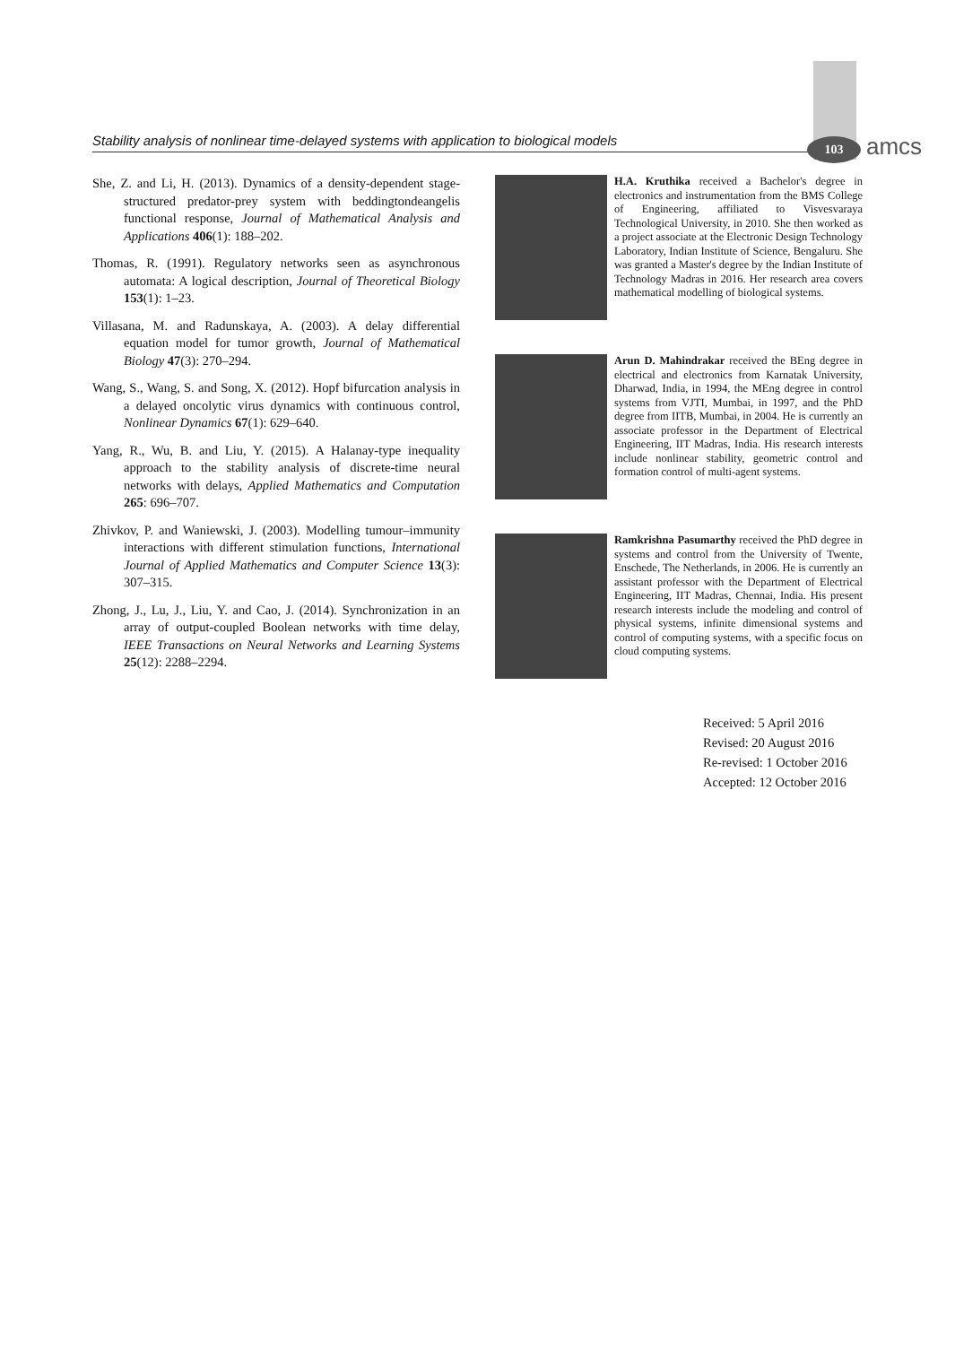Stability analysis of nonlinear time-delayed systems with application to biological models
103 amcs
She, Z. and Li, H. (2013). Dynamics of a density-dependent stage-structured predator-prey system with beddingtondeangelis functional response, Journal of Mathematical Analysis and Applications 406(1): 188–202.
Thomas, R. (1991). Regulatory networks seen as asynchronous automata: A logical description, Journal of Theoretical Biology 153(1): 1–23.
Villasana, M. and Radunskaya, A. (2003). A delay differential equation model for tumor growth, Journal of Mathematical Biology 47(3): 270–294.
Wang, S., Wang, S. and Song, X. (2012). Hopf bifurcation analysis in a delayed oncolytic virus dynamics with continuous control, Nonlinear Dynamics 67(1): 629–640.
Yang, R., Wu, B. and Liu, Y. (2015). A Halanay-type inequality approach to the stability analysis of discrete-time neural networks with delays, Applied Mathematics and Computation 265: 696–707.
Zhivkov, P. and Waniewski, J. (2003). Modelling tumour–immunity interactions with different stimulation functions, International Journal of Applied Mathematics and Computer Science 13(3): 307–315.
Zhong, J., Lu, J., Liu, Y. and Cao, J. (2014). Synchronization in an array of output-coupled Boolean networks with time delay, IEEE Transactions on Neural Networks and Learning Systems 25(12): 2288–2294.
H.A. Kruthika received a Bachelor's degree in electronics and instrumentation from the BMS College of Engineering, affiliated to Visvesvaraya Technological University, in 2010. She then worked as a project associate at the Electronic Design Technology Laboratory, Indian Institute of Science, Bengaluru. She was granted a Master's degree by the Indian Institute of Technology Madras in 2016. Her research area covers mathematical modelling of biological systems.
Arun D. Mahindrakar received the BEng degree in electrical and electronics from Karnatak University, Dharwad, India, in 1994, the MEng degree in control systems from VJTI, Mumbai, in 1997, and the PhD degree from IITB, Mumbai, in 2004. He is currently an associate professor in the Department of Electrical Engineering, IIT Madras, India. His research interests include nonlinear stability, geometric control and formation control of multi-agent systems.
Ramkrishna Pasumarthy received the PhD degree in systems and control from the University of Twente, Enschede, The Netherlands, in 2006. He is currently an assistant professor with the Department of Electrical Engineering, IIT Madras, Chennai, India. His present research interests include the modeling and control of physical systems, infinite dimensional systems and control of computing systems, with a specific focus on cloud computing systems.
Received: 5 April 2016
Revised: 20 August 2016
Re-revised: 1 October 2016
Accepted: 12 October 2016